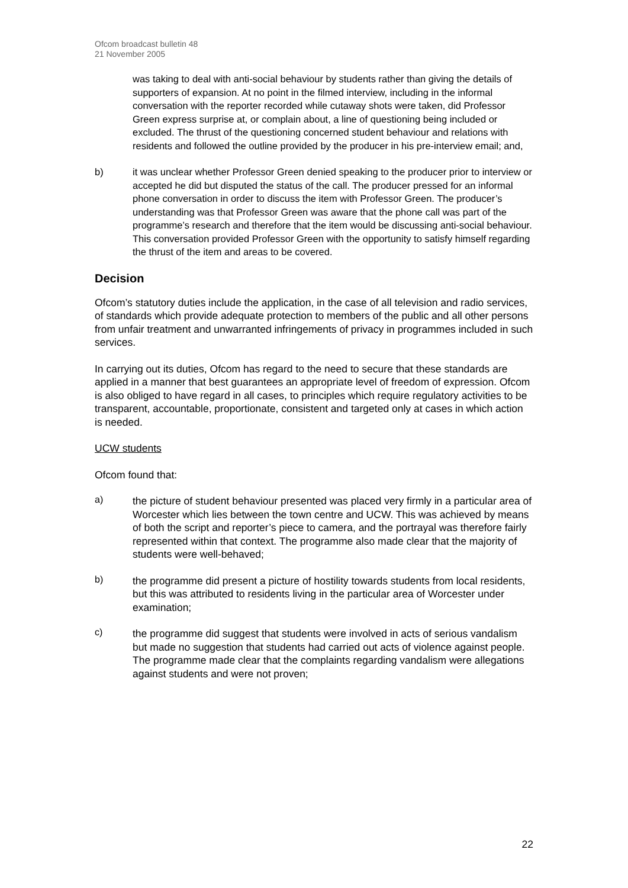Ofcom broadcast bulletin 48
21 November 2005
was taking to deal with anti-social behaviour by students rather than giving the details of supporters of expansion. At no point in the filmed interview, including in the informal conversation with the reporter recorded while cutaway shots were taken, did Professor Green express surprise at, or complain about, a line of questioning being included or excluded. The thrust of the questioning concerned student behaviour and relations with residents and followed the outline provided by the producer in his pre-interview email; and,
b) it was unclear whether Professor Green denied speaking to the producer prior to interview or accepted he did but disputed the status of the call. The producer pressed for an informal phone conversation in order to discuss the item with Professor Green. The producer’s understanding was that Professor Green was aware that the phone call was part of the programme’s research and therefore that the item would be discussing anti-social behaviour. This conversation provided Professor Green with the opportunity to satisfy himself regarding the thrust of the item and areas to be covered.
Decision
Ofcom’s statutory duties include the application, in the case of all television and radio services, of standards which provide adequate protection to members of the public and all other persons from unfair treatment and unwarranted infringements of privacy in programmes included in such services.
In carrying out its duties, Ofcom has regard to the need to secure that these standards are applied in a manner that best guarantees an appropriate level of freedom of expression. Ofcom is also obliged to have regard in all cases, to principles which require regulatory activities to be transparent, accountable, proportionate, consistent and targeted only at cases in which action is needed.
UCW students
Ofcom found that:
a)
the picture of student behaviour presented was placed very firmly in a particular area of Worcester which lies between the town centre and UCW. This was achieved by means of both the script and reporter’s piece to camera, and the portrayal was therefore fairly represented within that context. The programme also made clear that the majority of students were well-behaved;
b)
the programme did present a picture of hostility towards students from local residents, but this was attributed to residents living in the particular area of Worcester under examination;
c)
the programme did suggest that students were involved in acts of serious vandalism but made no suggestion that students had carried out acts of violence against people. The programme made clear that the complaints regarding vandalism were allegations against students and were not proven;
22